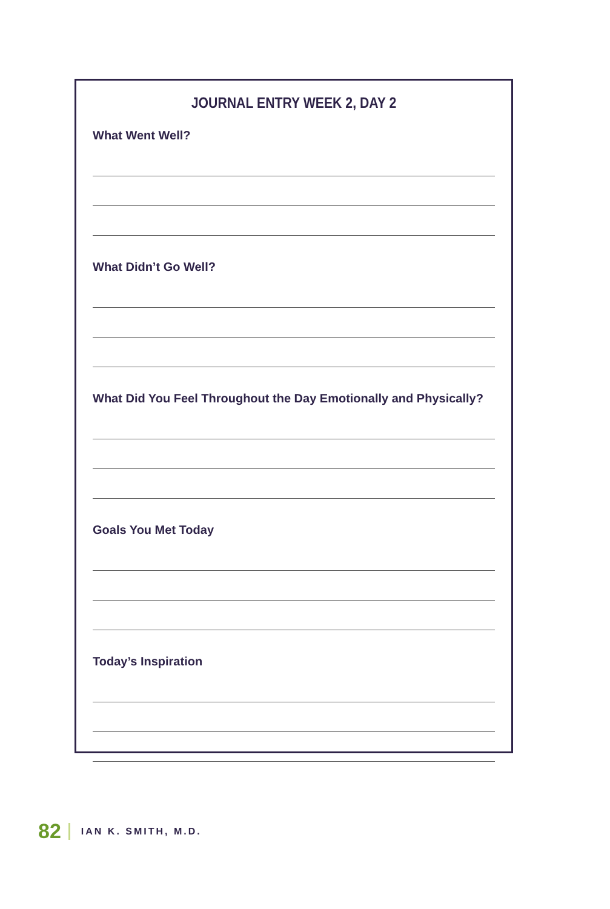JOURNAL ENTRY WEEK 2, DAY 2
What Went Well?
What Didn’t Go Well?
What Did You Feel Throughout the Day Emotionally and Physically?
Goals You Met Today
Today’s Inspiration
82 IAN K. SMITH, M.D.